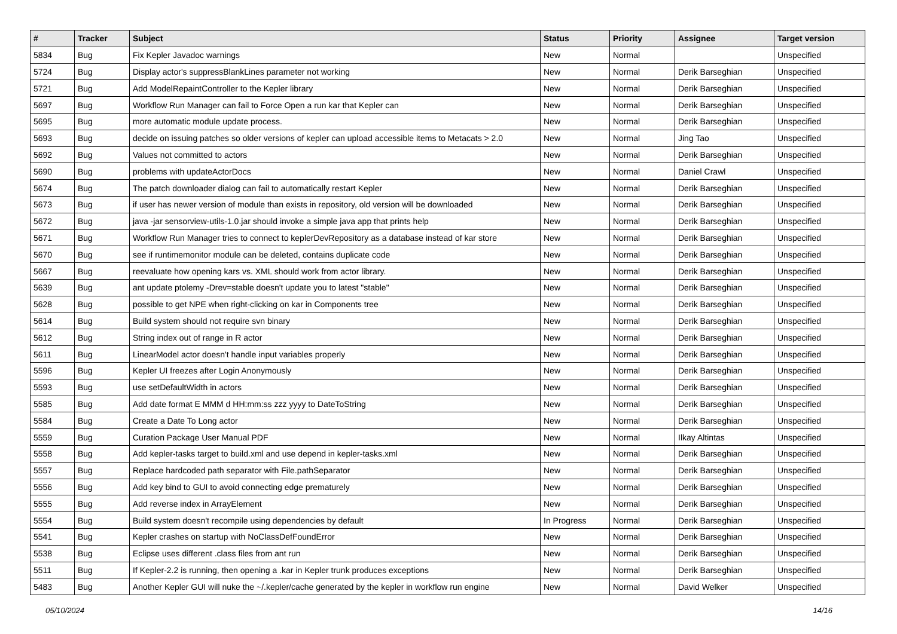| # | Tracker | Subject | Status | Priority | Assignee | Target version |
| --- | --- | --- | --- | --- | --- | --- |
| 5834 | Bug | Fix Kepler Javadoc warnings | New | Normal | | Unspecified |
| 5724 | Bug | Display actor's suppressBlankLines parameter not working | New | Normal | Derik Barseghian | Unspecified |
| 5721 | Bug | Add ModelRepaintController to the Kepler library | New | Normal | Derik Barseghian | Unspecified |
| 5697 | Bug | Workflow Run Manager can fail to Force Open a run kar that Kepler can | New | Normal | Derik Barseghian | Unspecified |
| 5695 | Bug | more automatic module update process. | New | Normal | Derik Barseghian | Unspecified |
| 5693 | Bug | decide on issuing patches so older versions of kepler can upload accessible items to Metacats > 2.0 | New | Normal | Jing Tao | Unspecified |
| 5692 | Bug | Values not committed to actors | New | Normal | Derik Barseghian | Unspecified |
| 5690 | Bug | problems with updateActorDocs | New | Normal | Daniel Crawl | Unspecified |
| 5674 | Bug | The patch downloader dialog can fail to automatically restart Kepler | New | Normal | Derik Barseghian | Unspecified |
| 5673 | Bug | if user has newer version of module than exists in repository, old version will be downloaded | New | Normal | Derik Barseghian | Unspecified |
| 5672 | Bug | java -jar sensorview-utils-1.0.jar should invoke a simple java app that prints help | New | Normal | Derik Barseghian | Unspecified |
| 5671 | Bug | Workflow Run Manager tries to connect to keplerDevRepository as a database instead of kar store | New | Normal | Derik Barseghian | Unspecified |
| 5670 | Bug | see if runtimemonitor module can be deleted, contains duplicate code | New | Normal | Derik Barseghian | Unspecified |
| 5667 | Bug | reevaluate how opening kars vs. XML should work from actor library. | New | Normal | Derik Barseghian | Unspecified |
| 5639 | Bug | ant update ptolemy -Drev=stable doesn't update you to latest "stable" | New | Normal | Derik Barseghian | Unspecified |
| 5628 | Bug | possible to get NPE when right-clicking on kar in Components tree | New | Normal | Derik Barseghian | Unspecified |
| 5614 | Bug | Build system should not require svn binary | New | Normal | Derik Barseghian | Unspecified |
| 5612 | Bug | String index out of range in R actor | New | Normal | Derik Barseghian | Unspecified |
| 5611 | Bug | LinearModel actor doesn't handle input variables properly | New | Normal | Derik Barseghian | Unspecified |
| 5596 | Bug | Kepler UI freezes after Login Anonymously | New | Normal | Derik Barseghian | Unspecified |
| 5593 | Bug | use setDefaultWidth in actors | New | Normal | Derik Barseghian | Unspecified |
| 5585 | Bug | Add date format E MMM d HH:mm:ss zzz yyyy to DateToString | New | Normal | Derik Barseghian | Unspecified |
| 5584 | Bug | Create a Date To Long actor | New | Normal | Derik Barseghian | Unspecified |
| 5559 | Bug | Curation Package User Manual PDF | New | Normal | Ilkay Altintas | Unspecified |
| 5558 | Bug | Add kepler-tasks target to build.xml and use depend in kepler-tasks.xml | New | Normal | Derik Barseghian | Unspecified |
| 5557 | Bug | Replace hardcoded path separator with File.pathSeparator | New | Normal | Derik Barseghian | Unspecified |
| 5556 | Bug | Add key bind to GUI to avoid connecting edge prematurely | New | Normal | Derik Barseghian | Unspecified |
| 5555 | Bug | Add reverse index in ArrayElement | New | Normal | Derik Barseghian | Unspecified |
| 5554 | Bug | Build system doesn't recompile using dependencies by default | In Progress | Normal | Derik Barseghian | Unspecified |
| 5541 | Bug | Kepler crashes on startup with NoClassDefFoundError | New | Normal | Derik Barseghian | Unspecified |
| 5538 | Bug | Eclipse uses different .class files from ant run | New | Normal | Derik Barseghian | Unspecified |
| 5511 | Bug | If Kepler-2.2 is running, then opening a .kar in Kepler trunk produces exceptions | New | Normal | Derik Barseghian | Unspecified |
| 5483 | Bug | Another Kepler GUI will nuke the ~/.kepler/cache generated by the kepler in workflow run engine | New | Normal | David Welker | Unspecified |
05/10/2024 14/16